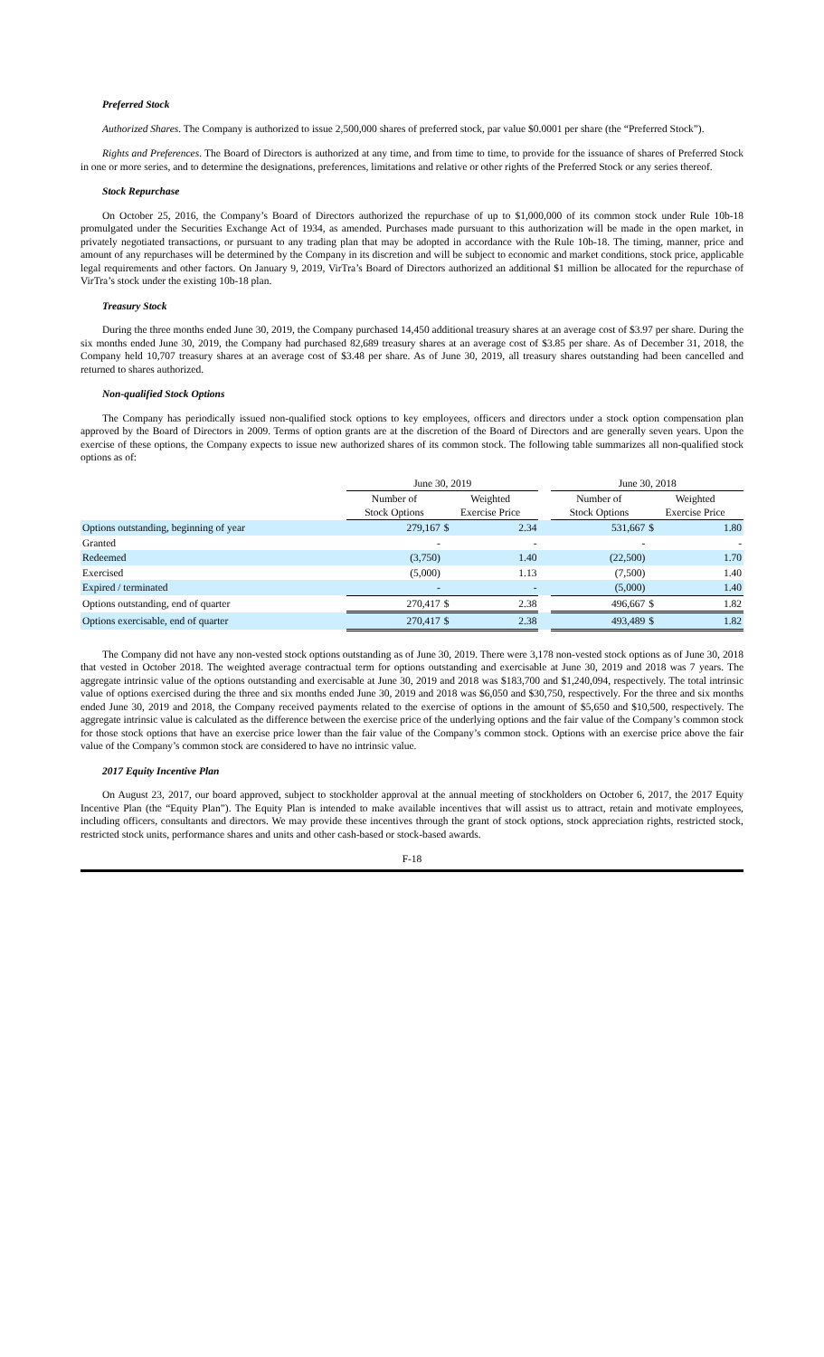Preferred Stock
Authorized Shares. The Company is authorized to issue 2,500,000 shares of preferred stock, par value $0.0001 per share (the “Preferred Stock”).
Rights and Preferences. The Board of Directors is authorized at any time, and from time to time, to provide for the issuance of shares of Preferred Stock in one or more series, and to determine the designations, preferences, limitations and relative or other rights of the Preferred Stock or any series thereof.
Stock Repurchase
On October 25, 2016, the Company’s Board of Directors authorized the repurchase of up to $1,000,000 of its common stock under Rule 10b-18 promulgated under the Securities Exchange Act of 1934, as amended. Purchases made pursuant to this authorization will be made in the open market, in privately negotiated transactions, or pursuant to any trading plan that may be adopted in accordance with the Rule 10b-18. The timing, manner, price and amount of any repurchases will be determined by the Company in its discretion and will be subject to economic and market conditions, stock price, applicable legal requirements and other factors. On January 9, 2019, VirTra’s Board of Directors authorized an additional $1 million be allocated for the repurchase of VirTra’s stock under the existing 10b-18 plan.
Treasury Stock
During the three months ended June 30, 2019, the Company purchased 14,450 additional treasury shares at an average cost of $3.97 per share. During the six months ended June 30, 2019, the Company had purchased 82,689 treasury shares at an average cost of $3.85 per share. As of December 31, 2018, the Company held 10,707 treasury shares at an average cost of $3.48 per share. As of June 30, 2019, all treasury shares outstanding had been cancelled and returned to shares authorized.
Non-qualified Stock Options
The Company has periodically issued non-qualified stock options to key employees, officers and directors under a stock option compensation plan approved by the Board of Directors in 2009. Terms of option grants are at the discretion of the Board of Directors and are generally seven years. Upon the exercise of these options, the Company expects to issue new authorized shares of its common stock. The following table summarizes all non-qualified stock options as of:
| | June 30, 2019 | | | | June 30, 2018 | | |
| --- | --- | --- | --- | --- | --- | --- | --- |
| | Number of Stock Options | Weighted Exercise Price | | | Number of Stock Options | Weighted Exercise Price | |
| Options outstanding, beginning of year | 279,167 | $ | 2.34 | | 531,667 | $ | 1.80 |
| Granted | - | | - | | - | | - |
| Redeemed | (3,750) | | 1.40 | | (22,500) | | 1.70 |
| Exercised | (5,000) | | 1.13 | | (7,500) | | 1.40 |
| Expired / terminated | - | | - | | (5,000) | | 1.40 |
| Options outstanding, end of quarter | 270,417 | $ | 2.38 | | 496,667 | $ | 1.82 |
| Options exercisable, end of quarter | 270,417 | $ | 2.38 | | 493,489 | $ | 1.82 |
The Company did not have any non-vested stock options outstanding as of June 30, 2019. There were 3,178 non-vested stock options as of June 30, 2018 that vested in October 2018. The weighted average contractual term for options outstanding and exercisable at June 30, 2019 and 2018 was 7 years. The aggregate intrinsic value of the options outstanding and exercisable at June 30, 2019 and 2018 was $183,700 and $1,240,094, respectively. The total intrinsic value of options exercised during the three and six months ended June 30, 2019 and 2018 was $6,050 and $30,750, respectively. For the three and six months ended June 30, 2019 and 2018, the Company received payments related to the exercise of options in the amount of $5,650 and $10,500, respectively. The aggregate intrinsic value is calculated as the difference between the exercise price of the underlying options and the fair value of the Company’s common stock for those stock options that have an exercise price lower than the fair value of the Company’s common stock. Options with an exercise price above the fair value of the Company’s common stock are considered to have no intrinsic value.
2017 Equity Incentive Plan
On August 23, 2017, our board approved, subject to stockholder approval at the annual meeting of stockholders on October 6, 2017, the 2017 Equity Incentive Plan (the “Equity Plan”). The Equity Plan is intended to make available incentives that will assist us to attract, retain and motivate employees, including officers, consultants and directors. We may provide these incentives through the grant of stock options, stock appreciation rights, restricted stock, restricted stock units, performance shares and units and other cash-based or stock-based awards.
F-18